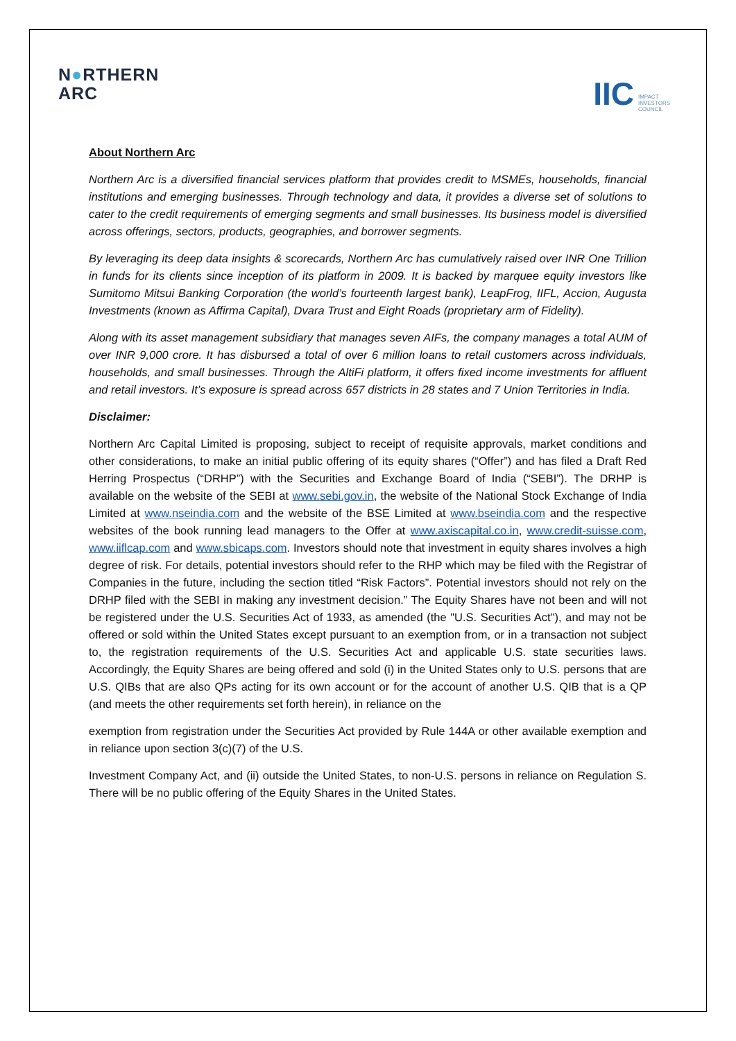N●RTHERN
ARC
IIC IMPACT
INVESTORS
COUNCIL
About Northern Arc
Northern Arc is a diversified financial services platform that provides credit to MSMEs, households, financial institutions and emerging businesses. Through technology and data, it provides a diverse set of solutions to cater to the credit requirements of emerging segments and small businesses. Its business model is diversified across offerings, sectors, products, geographies, and borrower segments.
By leveraging its deep data insights & scorecards, Northern Arc has cumulatively raised over INR One Trillion in funds for its clients since inception of its platform in 2009. It is backed by marquee equity investors like Sumitomo Mitsui Banking Corporation (the world’s fourteenth largest bank), LeapFrog, IIFL, Accion, Augusta Investments (known as Affirma Capital), Dvara Trust and Eight Roads (proprietary arm of Fidelity).
Along with its asset management subsidiary that manages seven AIFs, the company manages a total AUM of over INR 9,000 crore. It has disbursed a total of over 6 million loans to retail customers across individuals, households, and small businesses. Through the AltiFi platform, it offers fixed income investments for affluent and retail investors. It’s exposure is spread across 657 districts in 28 states and 7 Union Territories in India.
Disclaimer:
Northern Arc Capital Limited is proposing, subject to receipt of requisite approvals, market conditions and other considerations, to make an initial public offering of its equity shares (“Offer”) and has filed a Draft Red Herring Prospectus (“DRHP”) with the Securities and Exchange Board of India (“SEBI”). The DRHP is available on the website of the SEBI at www.sebi.gov.in, the website of the National Stock Exchange of India Limited at www.nseindia.com and the website of the BSE Limited at www.bseindia.com and the respective websites of the book running lead managers to the Offer at www.axiscapital.co.in, www.credit-suisse.com, www.iiflcap.com and www.sbicaps.com. Investors should note that investment in equity shares involves a high degree of risk. For details, potential investors should refer to the RHP which may be filed with the Registrar of Companies in the future, including the section titled “Risk Factors”. Potential investors should not rely on the DRHP filed with the SEBI in making any investment decision.” The Equity Shares have not been and will not be registered under the U.S. Securities Act of 1933, as amended (the "U.S. Securities Act"), and may not be offered or sold within the United States except pursuant to an exemption from, or in a transaction not subject to, the registration requirements of the U.S. Securities Act and applicable U.S. state securities laws. Accordingly, the Equity Shares are being offered and sold (i) in the United States only to U.S. persons that are U.S. QIBs that are also QPs acting for its own account or for the account of another U.S. QIB that is a QP (and meets the other requirements set forth herein), in reliance on the
exemption from registration under the Securities Act provided by Rule 144A or other available exemption and in reliance upon section 3(c)(7) of the U.S.
Investment Company Act, and (ii) outside the United States, to non-U.S. persons in reliance on Regulation S. There will be no public offering of the Equity Shares in the United States.